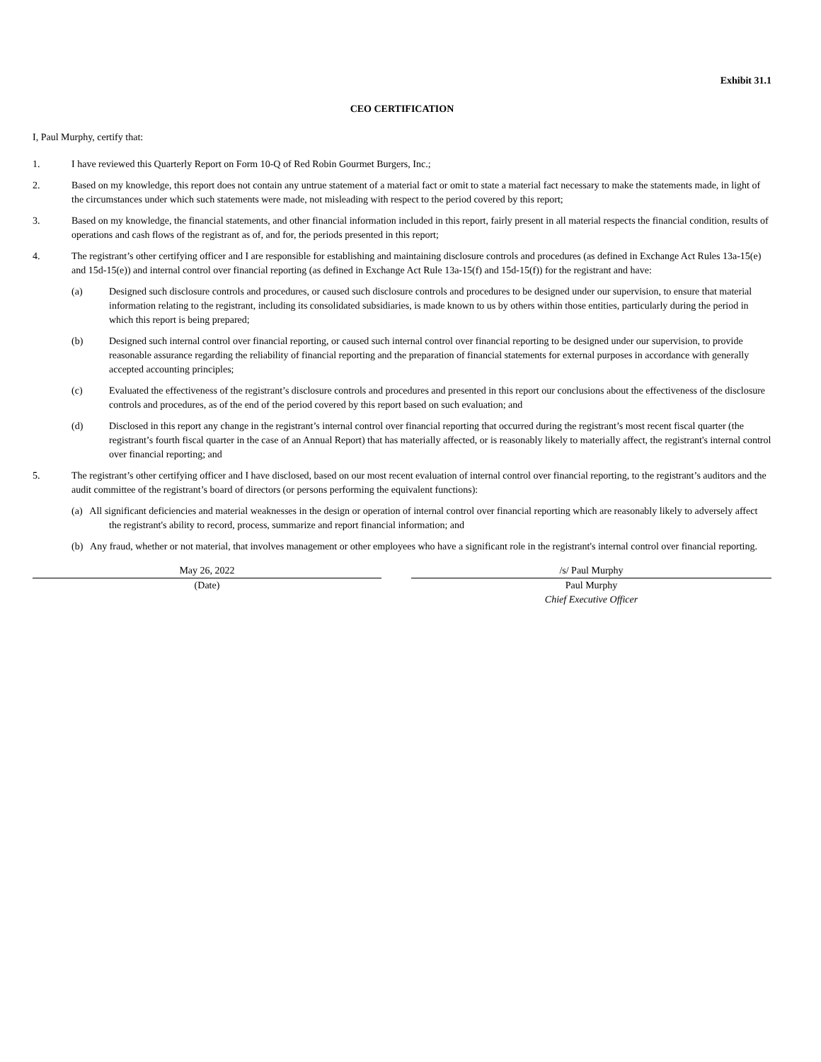Exhibit 31.1
CEO CERTIFICATION
I, Paul Murphy, certify that:
1. I have reviewed this Quarterly Report on Form 10-Q of Red Robin Gourmet Burgers, Inc.;
2. Based on my knowledge, this report does not contain any untrue statement of a material fact or omit to state a material fact necessary to make the statements made, in light of the circumstances under which such statements were made, not misleading with respect to the period covered by this report;
3. Based on my knowledge, the financial statements, and other financial information included in this report, fairly present in all material respects the financial condition, results of operations and cash flows of the registrant as of, and for, the periods presented in this report;
4. The registrant’s other certifying officer and I are responsible for establishing and maintaining disclosure controls and procedures (as defined in Exchange Act Rules 13a-15(e) and 15d-15(e)) and internal control over financial reporting (as defined in Exchange Act Rule 13a-15(f) and 15d-15(f)) for the registrant and have:
(a) Designed such disclosure controls and procedures, or caused such disclosure controls and procedures to be designed under our supervision, to ensure that material information relating to the registrant, including its consolidated subsidiaries, is made known to us by others within those entities, particularly during the period in which this report is being prepared;
(b) Designed such internal control over financial reporting, or caused such internal control over financial reporting to be designed under our supervision, to provide reasonable assurance regarding the reliability of financial reporting and the preparation of financial statements for external purposes in accordance with generally accepted accounting principles;
(c) Evaluated the effectiveness of the registrant’s disclosure controls and procedures and presented in this report our conclusions about the effectiveness of the disclosure controls and procedures, as of the end of the period covered by this report based on such evaluation; and
(d) Disclosed in this report any change in the registrant’s internal control over financial reporting that occurred during the registrant’s most recent fiscal quarter (the registrant’s fourth fiscal quarter in the case of an Annual Report) that has materially affected, or is reasonably likely to materially affect, the registrant's internal control over financial reporting; and
5. The registrant’s other certifying officer and I have disclosed, based on our most recent evaluation of internal control over financial reporting, to the registrant’s auditors and the audit committee of the registrant’s board of directors (or persons performing the equivalent functions):
(a) All significant deficiencies and material weaknesses in the design or operation of internal control over financial reporting which are reasonably likely to adversely affect the registrant's ability to record, process, summarize and report financial information; and
(b) Any fraud, whether or not material, that involves management or other employees who have a significant role in the registrant's internal control over financial reporting.
May 26, 2022
(Date)
/s/ Paul Murphy
Paul Murphy
Chief Executive Officer